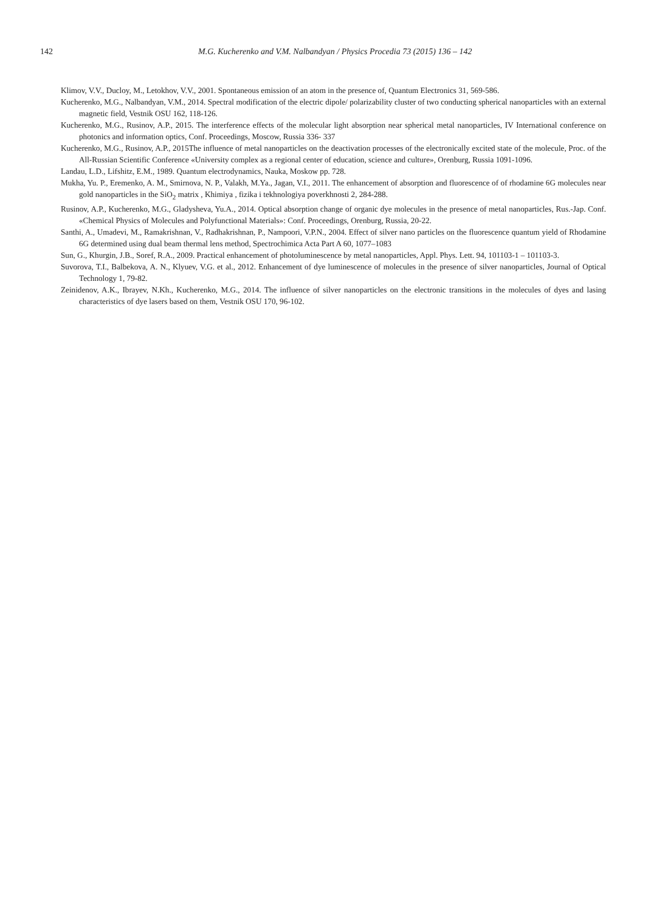142 M.G. Kucherenko and V.M. Nalbandyan / Physics Procedia 73 (2015) 136 – 142
Klimov, V.V., Ducloy, M., Letokhov, V.V., 2001. Spontaneous emission of an atom in the presence of, Quantum Electronics 31, 569-586.
Kucherenko, M.G., Nalbandyan, V.M., 2014. Spectral modification of the electric dipole/ polarizability cluster of two conducting spherical nanoparticles with an external magnetic field, Vestnik OSU 162, 118-126.
Kucherenko, M.G., Rusinov, A.P., 2015. The interference effects of the molecular light absorption near spherical metal nanoparticles, IV International conference on photonics and information optics, Conf. Proceedings, Moscow, Russia 336- 337
Kucherenko, M.G., Rusinov, A.P., 2015The influence of metal nanoparticles on the deactivation processes of the electronically excited state of the molecule, Proc. of the All-Russian Scientific Conference «University complex as a regional center of education, science and culture», Orenburg, Russia 1091-1096.
Landau, L.D., Lifshitz, E.M., 1989. Quantum electrodynamics, Nauka, Moskow pp. 728.
Mukha, Yu. P., Eremenko, A. M., Smirnova, N. P., Valakh, M.Ya., Jagan, V.I., 2011. The enhancement of absorption and fluorescence of of rhodamine 6G molecules near gold nanoparticles in the SiO<sub>2</sub> matrix , Khimiya , fizika i tekhnologiya poverkhnosti 2, 284-288.
Rusinov, A.P., Kucherenko, M.G., Gladysheva, Yu.A., 2014. Optical absorption change of organic dye molecules in the presence of metal nanoparticles, Rus.-Jap. Conf. «Chemical Physics of Molecules and Polyfunctional Materials»: Conf. Proceedings, Orenburg, Russia, 20-22.
Santhi, A., Umadevi, M., Ramakrishnan, V., Radhakrishnan, P., Nampoori, V.P.N., 2004. Effect of silver nano particles on the fluorescence quantum yield of Rhodamine 6G determined using dual beam thermal lens method, Spectrochimica Acta Part A 60, 1077–1083
Sun, G., Khurgin, J.B., Soref, R.A., 2009. Practical enhancement of photoluminescence by metal nanoparticles, Appl. Phys. Lett. 94, 101103-1 – 101103-3.
Suvorova, T.I., Balbekova, A. N., Klyuev, V.G. et al., 2012. Enhancement of dye luminescence of molecules in the presence of silver nanoparticles, Journal of Optical Technology 1, 79-82.
Zeinidenov, A.K., Ibrayev, N.Kh., Kucherenko, M.G., 2014. The influence of silver nanoparticles on the electronic transitions in the molecules of dyes and lasing characteristics of dye lasers based on them, Vestnik OSU 170, 96-102.